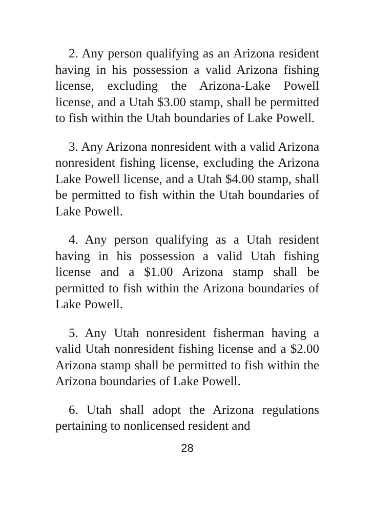2. Any person qualifying as an Arizona resident having in his possession a valid Arizona fishing license, excluding the Arizona-Lake Powell license, and a Utah $3.00 stamp, shall be permitted to fish within the Utah boundaries of Lake Powell.
3. Any Arizona nonresident with a valid Arizona nonresident fishing license, excluding the Arizona Lake Powell license, and a Utah $4.00 stamp, shall be permitted to fish within the Utah boundaries of Lake Powell.
4. Any person qualifying as a Utah resident having in his possession a valid Utah fishing license and a $1.00 Arizona stamp shall be permitted to fish within the Arizona boundaries of Lake Powell.
5. Any Utah nonresident fisherman having a valid Utah nonresident fishing license and a $2.00 Arizona stamp shall be permitted to fish within the Arizona boundaries of Lake Powell.
6. Utah shall adopt the Arizona regulations pertaining to nonlicensed resident and
28